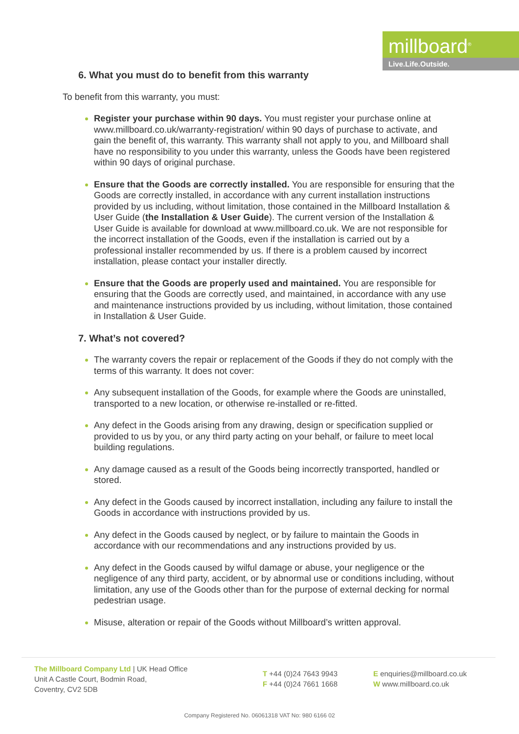millboard<sup>®</sup>
Live.Life.Outside.
6. What you must do to benefit from this warranty
To benefit from this warranty, you must:
Register your purchase within 90 days. You must register your purchase online at www.millboard.co.uk/warranty-registration/ within 90 days of purchase to activate, and gain the benefit of, this warranty. This warranty shall not apply to you, and Millboard shall have no responsibility to you under this warranty, unless the Goods have been registered within 90 days of original purchase.
Ensure that the Goods are correctly installed. You are responsible for ensuring that the Goods are correctly installed, in accordance with any current installation instructions provided by us including, without limitation, those contained in the Millboard Installation & User Guide (the Installation & User Guide). The current version of the Installation & User Guide is available for download at www.millboard.co.uk. We are not responsible for the incorrect installation of the Goods, even if the installation is carried out by a professional installer recommended by us. If there is a problem caused by incorrect installation, please contact your installer directly.
Ensure that the Goods are properly used and maintained. You are responsible for ensuring that the Goods are correctly used, and maintained, in accordance with any use and maintenance instructions provided by us including, without limitation, those contained in Installation & User Guide.
7. What’s not covered?
The warranty covers the repair or replacement of the Goods if they do not comply with the terms of this warranty. It does not cover:
Any subsequent installation of the Goods, for example where the Goods are uninstalled, transported to a new location, or otherwise re-installed or re-fitted.
Any defect in the Goods arising from any drawing, design or specification supplied or provided to us by you, or any third party acting on your behalf, or failure to meet local building regulations.
Any damage caused as a result of the Goods being incorrectly transported, handled or stored.
Any defect in the Goods caused by incorrect installation, including any failure to install the Goods in accordance with instructions provided by us.
Any defect in the Goods caused by neglect, or by failure to maintain the Goods in accordance with our recommendations and any instructions provided by us.
Any defect in the Goods caused by wilful damage or abuse, your negligence or the negligence of any third party, accident, or by abnormal use or conditions including, without limitation, any use of the Goods other than for the purpose of external decking for normal pedestrian usage.
Misuse, alteration or repair of the Goods without Millboard’s written approval.
The Millboard Company Ltd | UK Head Office
Unit A Castle Court, Bodmin Road,
Coventry, CV2 5DB
T +44 (0)24 7643 9943
F +44 (0)24 7661 1668
E enquiries@millboard.co.uk
W www.millboard.co.uk
Company Registered No. 06061318 VAT No: 980 6166 02